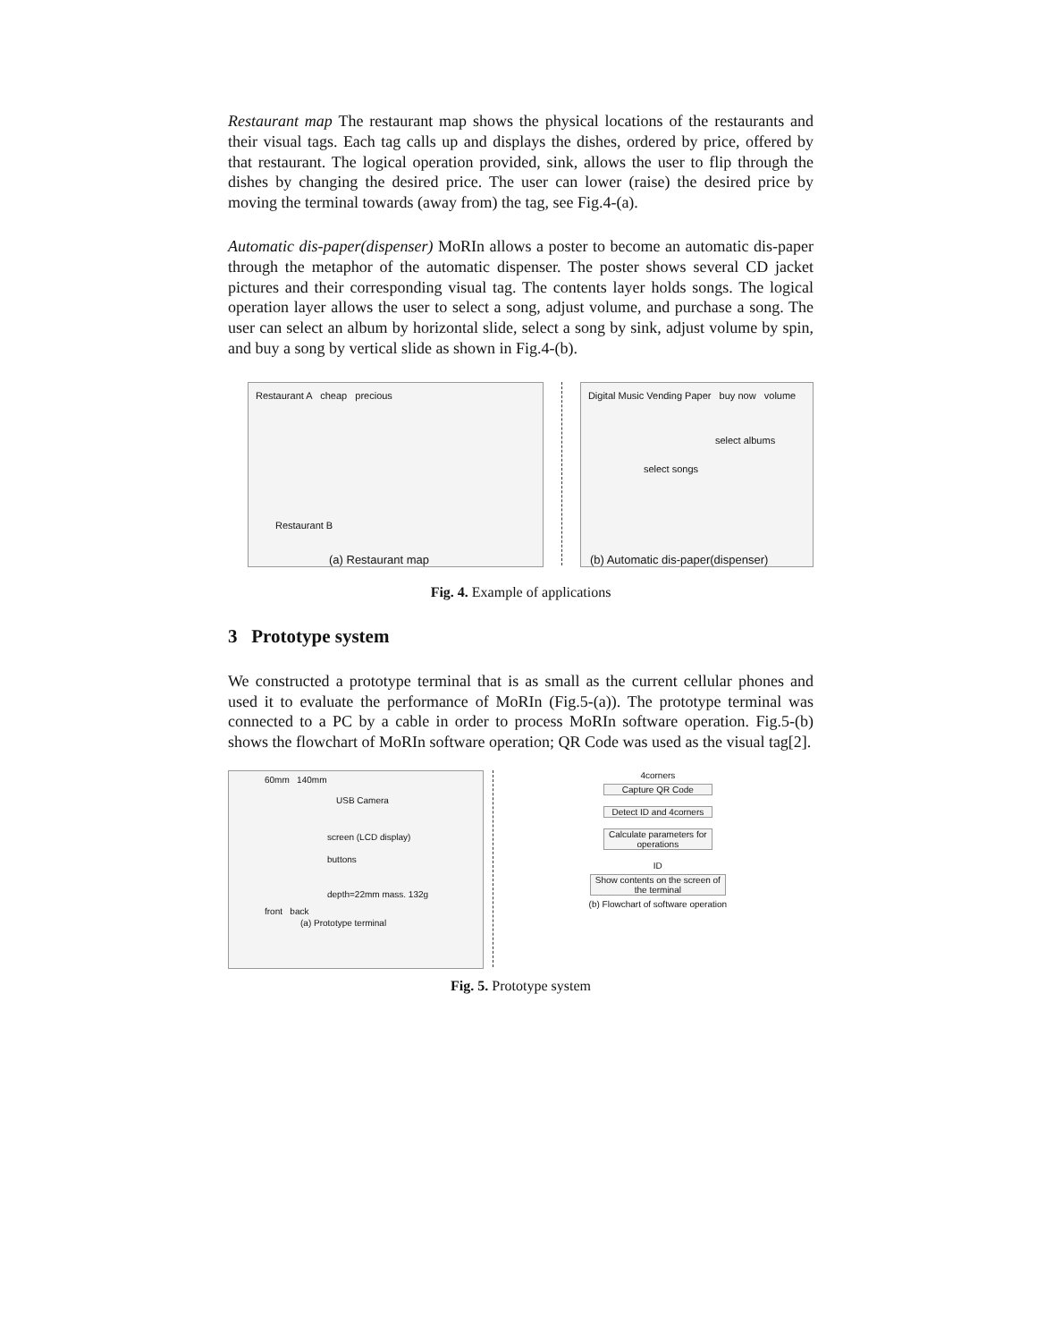Restaurant map The restaurant map shows the physical locations of the restaurants and their visual tags. Each tag calls up and displays the dishes, ordered by price, offered by that restaurant. The logical operation provided, sink, allows the user to flip through the dishes by changing the desired price. The user can lower (raise) the desired price by moving the terminal towards (away from) the tag, see Fig.4-(a).
Automatic dis-paper(dispenser) MoRIn allows a poster to become an automatic dis-paper through the metaphor of the automatic dispenser. The poster shows several CD jacket pictures and their corresponding visual tag. The contents layer holds songs. The logical operation layer allows the user to select a song, adjust volume, and purchase a song. The user can select an album by horizontal slide, select a song by sink, adjust volume by spin, and buy a song by vertical slide as shown in Fig.4-(b).
Restaurant A cheap precious
Restaurant B
(a) Restaurant map
Digital Music Vending Paper buy now volume
select albums
select songs
(b) Automatic dis-paper(dispenser)
Fig. 4. Example of applications
3 Prototype system
We constructed a prototype terminal that is as small as the current cellular phones and used it to evaluate the performance of MoRIn (Fig.5-(a)). The prototype terminal was connected to a PC by a cable in order to process MoRIn software operation. Fig.5-(b) shows the flowchart of MoRIn software operation; QR Code was used as the visual tag[2].
60mm 140mm
USB Camera
screen (LCD display)
buttons
depth=22mm mass. 132g
front back
(a) Prototype terminal
4corners
Capture QR Code
Detect ID and 4corners
Calculate parameters for operations
ID
Show contents on the screen of the terminal
(b) Flowchart of software operation
Fig. 5. Prototype system